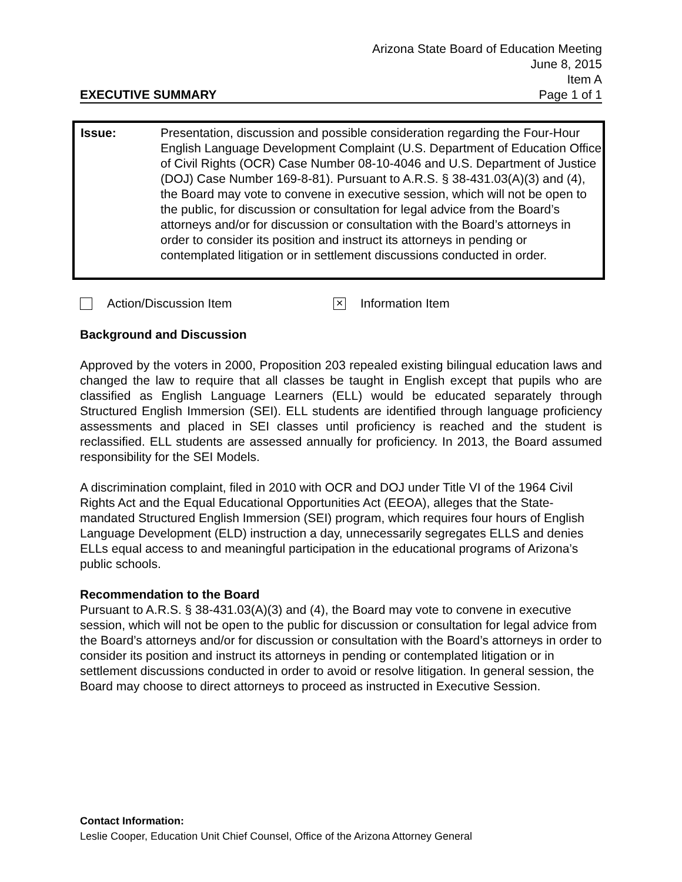Arizona State Board of Education Meeting
June 8, 2015
Item A
EXECUTIVE SUMMARY Page 1 of 1
Issue: Presentation, discussion and possible consideration regarding the Four-Hour English Language Development Complaint (U.S. Department of Education Office of Civil Rights (OCR) Case Number 08-10-4046 and U.S. Department of Justice (DOJ) Case Number 169-8-81). Pursuant to A.R.S. § 38-431.03(A)(3) and (4), the Board may vote to convene in executive session, which will not be open to the public, for discussion or consultation for legal advice from the Board’s attorneys and/or for discussion or consultation with the Board’s attorneys in order to consider its position and instruct its attorneys in pending or contemplated litigation or in settlement discussions conducted in order.
Action/Discussion Item × Information Item
Background and Discussion
Approved by the voters in 2000, Proposition 203 repealed existing bilingual education laws and changed the law to require that all classes be taught in English except that pupils who are classified as English Language Learners (ELL) would be educated separately through Structured English Immersion (SEI). ELL students are identified through language proficiency assessments and placed in SEI classes until proficiency is reached and the student is reclassified. ELL students are assessed annually for proficiency. In 2013, the Board assumed responsibility for the SEI Models.
A discrimination complaint, filed in 2010 with OCR and DOJ under Title VI of the 1964 Civil Rights Act and the Equal Educational Opportunities Act (EEOA), alleges that the State-mandated Structured English Immersion (SEI) program, which requires four hours of English Language Development (ELD) instruction a day, unnecessarily segregates ELLS and denies ELLs equal access to and meaningful participation in the educational programs of Arizona’s public schools.
Recommendation to the Board
Pursuant to A.R.S. § 38-431.03(A)(3) and (4), the Board may vote to convene in executive session, which will not be open to the public for discussion or consultation for legal advice from the Board’s attorneys and/or for discussion or consultation with the Board’s attorneys in order to consider its position and instruct its attorneys in pending or contemplated litigation or in settlement discussions conducted in order to avoid or resolve litigation. In general session, the Board may choose to direct attorneys to proceed as instructed in Executive Session.
Contact Information:
Leslie Cooper, Education Unit Chief Counsel, Office of the Arizona Attorney General